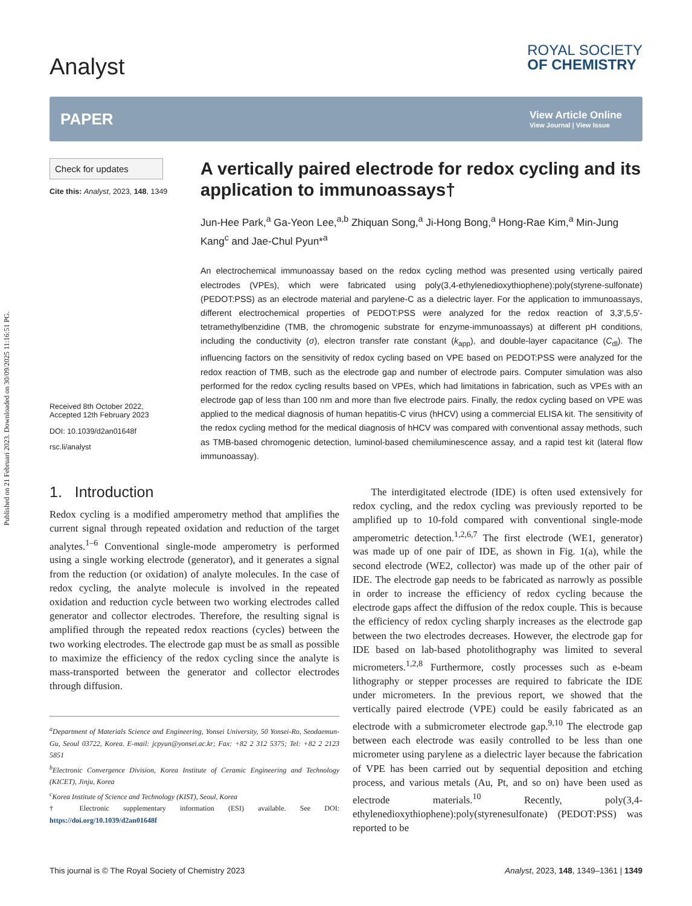Published on 21 Februari 2023. Downloaded on 30/09/2025 11:16:51 PG.
Analyst
ROYAL SOCIETY
OF CHEMISTRY
PAPER
View Article Online
View Journal | View Issue
Check for updates
Cite this: Analyst, 2023, 148, 1349
Received 8th October 2022,
Accepted 12th February 2023
DOI: 10.1039/d2an01648f
rsc.li/analyst
A vertically paired electrode for redox cycling and its application to immunoassays†
Jun-Hee Park,<sup>a</sup> Ga-Yeon Lee,<sup>a,b</sup> Zhiquan Song,<sup>a</sup> Ji-Hong Bong,<sup>a</sup> Hong-Rae Kim,<sup>a</sup> Min-Jung Kang<sup>c</sup> and Jae-Chul Pyun*<sup>a</sup>
An electrochemical immunoassay based on the redox cycling method was presented using vertically paired electrodes (VPEs), which were fabricated using poly(3,4-ethylenedioxythiophene):poly(styrene-sulfonate) (PEDOT:PSS) as an electrode material and parylene-C as a dielectric layer. For the application to immunoassays, different electrochemical properties of PEDOT:PSS were analyzed for the redox reaction of 3,3′,5,5′-tetramethylbenzidine (TMB, the chromogenic substrate for enzyme-immunoassays) at different pH conditions, including the conductivity (σ), electron transfer rate constant (k<sub>app</sub>), and double-layer capacitance (C<sub>dl</sub>). The influencing factors on the sensitivity of redox cycling based on VPE based on PEDOT:PSS were analyzed for the redox reaction of TMB, such as the electrode gap and number of electrode pairs. Computer simulation was also performed for the redox cycling results based on VPEs, which had limitations in fabrication, such as VPEs with an electrode gap of less than 100 nm and more than five electrode pairs. Finally, the redox cycling based on VPE was applied to the medical diagnosis of human hepatitis-C virus (hHCV) using a commercial ELISA kit. The sensitivity of the redox cycling method for the medical diagnosis of hHCV was compared with conventional assay methods, such as TMB-based chromogenic detection, luminol-based chemiluminescence assay, and a rapid test kit (lateral flow immunoassay).
1. Introduction
Redox cycling is a modified amperometry method that amplifies the current signal through repeated oxidation and reduction of the target analytes.<sup>1–6</sup> Conventional single-mode amperometry is performed using a single working electrode (generator), and it generates a signal from the reduction (or oxidation) of analyte molecules. In the case of redox cycling, the analyte molecule is involved in the repeated oxidation and reduction cycle between two working electrodes called generator and collector electrodes. Therefore, the resulting signal is amplified through the repeated redox reactions (cycles) between the two working electrodes. The electrode gap must be as small as possible to maximize the efficiency of the redox cycling since the analyte is mass-transported between the generator and collector electrodes through diffusion.
<sup>a</sup> Department of Materials Science and Engineering, Yonsei University, 50 Yonsei-Ro, Seodaemun-Gu, Seoul 03722, Korea. E-mail: jcpyun@yonsei.ac.kr; Fax: +82 2 312 5375; Tel: +82 2 2123 5851
<sup>b</sup> Electronic Convergence Division, Korea Institute of Ceramic Engineering and Technology (KICET), Jinju, Korea
<sup>c</sup> Korea Institute of Science and Technology (KIST), Seoul, Korea
† Electronic supplementary information (ESI) available. See DOI: https://doi.org/10.1039/d2an01648f
The interdigitated electrode (IDE) is often used extensively for redox cycling, and the redox cycling was previously reported to be amplified up to 10-fold compared with conventional single-mode amperometric detection.<sup>1,2,6,7</sup> The first electrode (WE1, generator) was made up of one pair of IDE, as shown in Fig. 1(a), while the second electrode (WE2, collector) was made up of the other pair of IDE. The electrode gap needs to be fabricated as narrowly as possible in order to increase the efficiency of redox cycling because the electrode gaps affect the diffusion of the redox couple. This is because the efficiency of redox cycling sharply increases as the electrode gap between the two electrodes decreases. However, the electrode gap for IDE based on lab-based photolithography was limited to several micrometers.<sup>1,2,8</sup> Furthermore, costly processes such as e-beam lithography or stepper processes are required to fabricate the IDE under micrometers. In the previous report, we showed that the vertically paired electrode (VPE) could be easily fabricated as an electrode with a submicrometer electrode gap.<sup>9,10</sup> The electrode gap between each electrode was easily controlled to be less than one micrometer using parylene as a dielectric layer because the fabrication of VPE has been carried out by sequential deposition and etching process, and various metals (Au, Pt, and so on) have been used as electrode materials.<sup>10</sup> Recently, poly(3,4-ethylenedioxythiophene):poly(styrenesulfonate) (PEDOT:PSS) was reported to be
This journal is © The Royal Society of Chemistry 2023 Analyst, 2023, 148, 1349–1361 | 1349